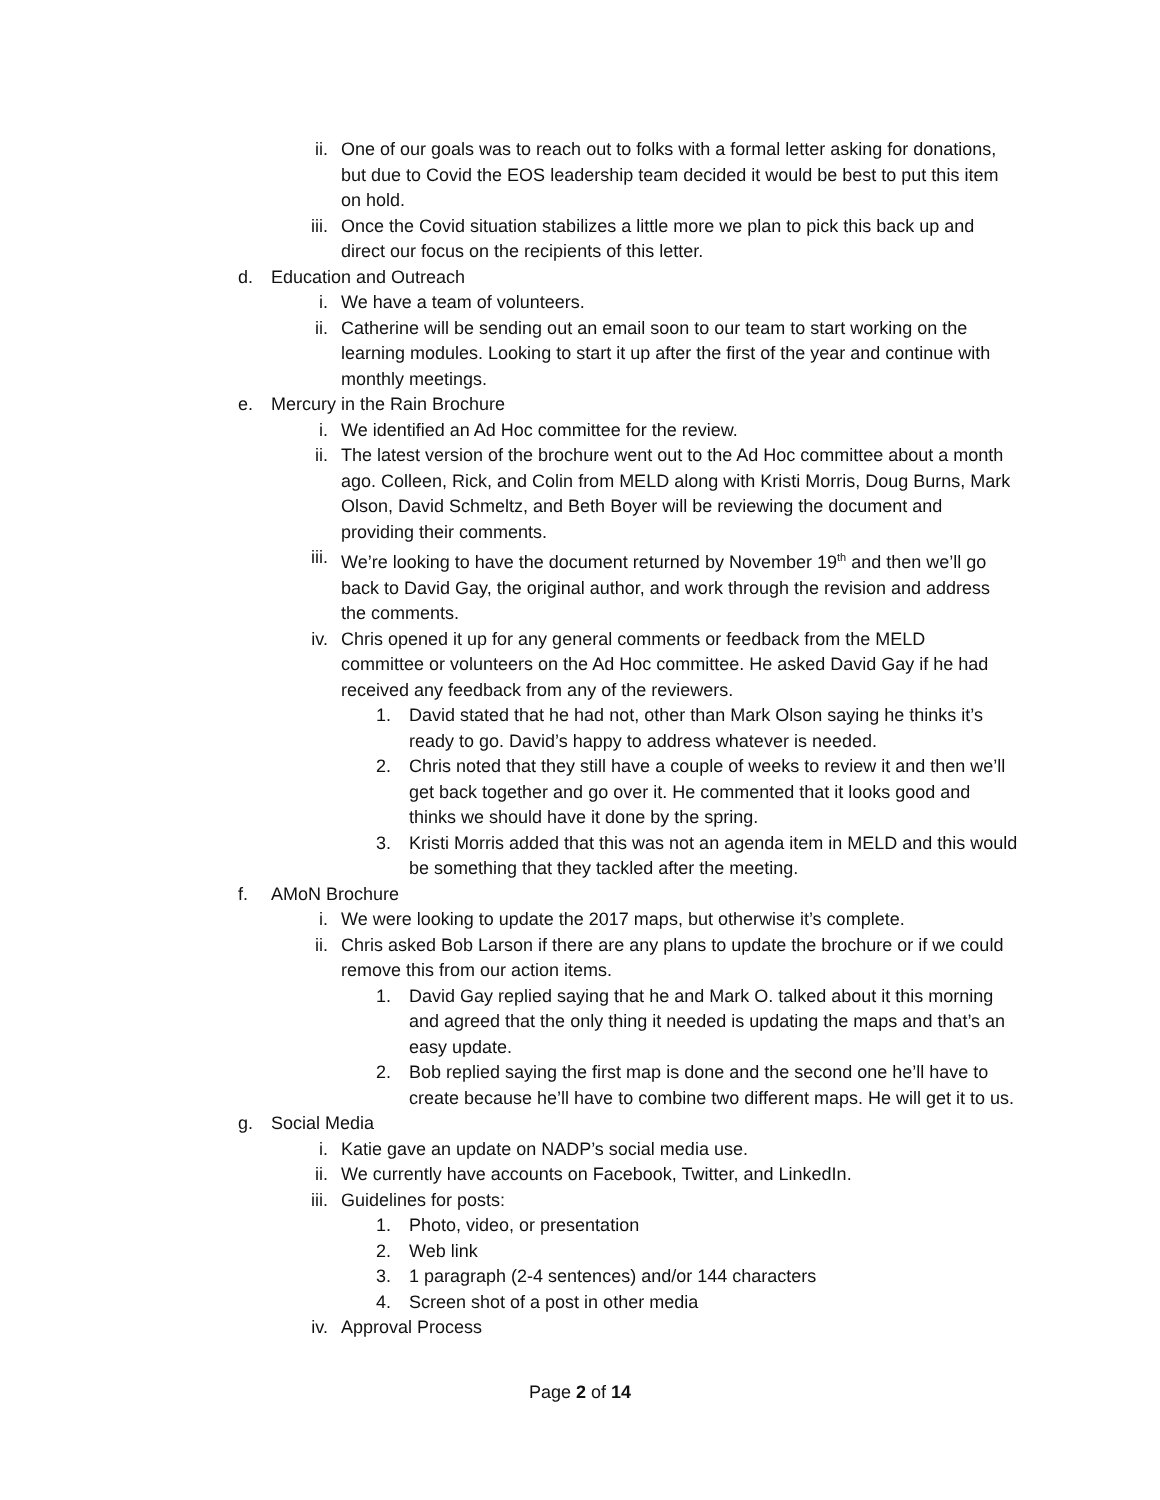ii. One of our goals was to reach out to folks with a formal letter asking for donations, but due to Covid the EOS leadership team decided it would be best to put this item on hold.
iii. Once the Covid situation stabilizes a little more we plan to pick this back up and direct our focus on the recipients of this letter.
d.
Education and Outreach
i. We have a team of volunteers.
ii. Catherine will be sending out an email soon to our team to start working on the learning modules. Looking to start it up after the first of the year and continue with monthly meetings.
e.
Mercury in the Rain Brochure
i. We identified an Ad Hoc committee for the review.
ii. The latest version of the brochure went out to the Ad Hoc committee about a month ago. Colleen, Rick, and Colin from MELD along with Kristi Morris, Doug Burns, Mark Olson, David Schmeltz, and Beth Boyer will be reviewing the document and providing their comments.
iii. We’re looking to have the document returned by November 19<sup>th</sup> and then we’ll go back to David Gay, the original author, and work through the revision and address the comments.
iv. Chris opened it up for any general comments or feedback from the MELD committee or volunteers on the Ad Hoc committee. He asked David Gay if he had received any feedback from any of the reviewers.
1. David stated that he had not, other than Mark Olson saying he thinks it’s ready to go. David’s happy to address whatever is needed.
2. Chris noted that they still have a couple of weeks to review it and then we’ll get back together and go over it. He commented that it looks good and thinks we should have it done by the spring.
3. Kristi Morris added that this was not an agenda item in MELD and this would be something that they tackled after the meeting.
f.
AMoN Brochure
i. We were looking to update the 2017 maps, but otherwise it’s complete.
ii. Chris asked Bob Larson if there are any plans to update the brochure or if we could remove this from our action items.
1. David Gay replied saying that he and Mark O. talked about it this morning and agreed that the only thing it needed is updating the maps and that’s an easy update.
2. Bob replied saying the first map is done and the second one he’ll have to create because he’ll have to combine two different maps. He will get it to us.
g.
Social Media
i. Katie gave an update on NADP’s social media use.
ii. We currently have accounts on Facebook, Twitter, and LinkedIn.
iii. Guidelines for posts:
1. Photo, video, or presentation
2. Web link
3. 1 paragraph (2-4 sentences) and/or 144 characters
4. Screen shot of a post in other media
iv. Approval Process
Page 2 of 14